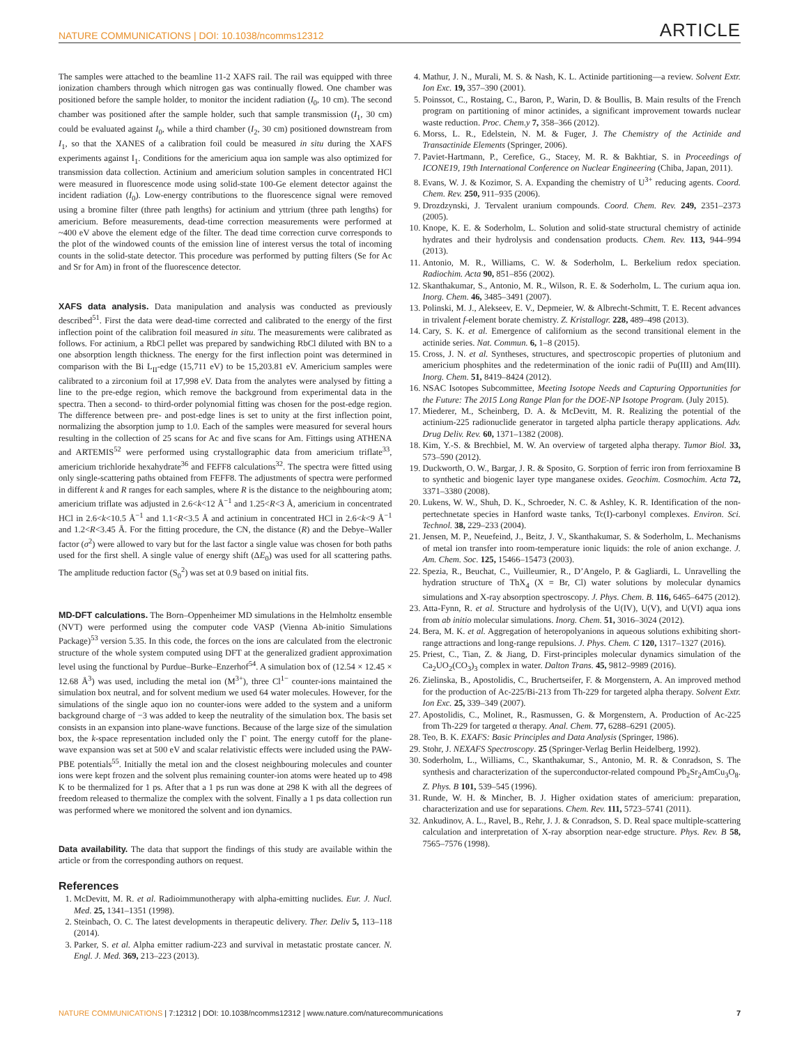NATURE COMMUNICATIONS | DOI: 10.1038/ncomms12312 ARTICLE
The samples were attached to the beamline 11-2 XAFS rail. The rail was equipped with three ionization chambers through which nitrogen gas was continually flowed. One chamber was positioned before the sample holder, to monitor the incident radiation (I<sub>0</sub>, 10 cm). The second chamber was positioned after the sample holder, such that sample transmission (I<sub>1</sub>, 30 cm) could be evaluated against I<sub>0</sub>, while a third chamber (I<sub>2</sub>, 30 cm) positioned downstream from I<sub>1</sub>, so that the XANES of a calibration foil could be measured in situ during the XAFS experiments against I<sub>1</sub>. Conditions for the americium aqua ion sample was also optimized for transmission data collection. Actinium and americium solution samples in concentrated HCl were measured in fluorescence mode using solid-state 100-Ge element detector against the incident radiation (I<sub>0</sub>). Low-energy contributions to the fluorescence signal were removed using a bromine filter (three path lengths) for actinium and yttrium (three path lengths) for americium. Before measurements, dead-time correction measurements were performed at ~400 eV above the element edge of the filter. The dead time correction curve corresponds to the plot of the windowed counts of the emission line of interest versus the total of incoming counts in the solid-state detector. This procedure was performed by putting filters (Se for Ac and Sr for Am) in front of the fluorescence detector.
XAFS data analysis. Data manipulation and analysis was conducted as previously described<sup>51</sup>. First the data were dead-time corrected and calibrated to the energy of the first inflection point of the calibration foil measured in situ. The measurements were calibrated as follows. For actinium, a RbCl pellet was prepared by sandwiching RbCl diluted with BN to a one absorption length thickness. The energy for the first inflection point was determined in comparison with the Bi L<sub>II</sub>-edge (15,711 eV) to be 15,203.81 eV. Americium samples were calibrated to a zirconium foil at 17,998 eV. Data from the analytes were analysed by fitting a line to the pre-edge region, which remove the background from experimental data in the spectra. Then a second- to third-order polynomial fitting was chosen for the post-edge region. The difference between pre- and post-edge lines is set to unity at the first inflection point, normalizing the absorption jump to 1.0. Each of the samples were measured for several hours resulting in the collection of 25 scans for Ac and five scans for Am. Fittings using ATHENA and ARTEMIS<sup>52</sup> were performed using crystallographic data from americium triflate<sup>33</sup>, americium trichloride hexahydrate<sup>36</sup> and FEFF8 calculations<sup>32</sup>. The spectra were fitted using only single-scattering paths obtained from FEFF8. The adjustments of spectra were performed in different k and R ranges for each samples, where R is the distance to the neighbouring atom; americium triflate was adjusted in 2.6<k<12 Å<sup>−1</sup> and 1.25<R<3 Å, americium in concentrated HCl in 2.6<k<10.5 Å<sup>−1</sup> and 1.1<R<3.5 Å and actinium in concentrated HCl in 2.6<k<9 Å<sup>−1</sup> and 1.2<R<3.45 Å. For the fitting procedure, the CN, the distance (R) and the Debye–Waller factor (σ<sup>2</sup>) were allowed to vary but for the last factor a single value was chosen for both paths used for the first shell. A single value of energy shift (ΔE<sub>0</sub>) was used for all scattering paths. The amplitude reduction factor (S<sub>0</sub><sup>2</sup>) was set at 0.9 based on initial fits.
MD-DFT calculations. The Born–Oppenheimer MD simulations in the Helmholtz ensemble (NVT) were performed using the computer code VASP (Vienna Ab-initio Simulations Package)<sup>53</sup> version 5.35. In this code, the forces on the ions are calculated from the electronic structure of the whole system computed using DFT at the generalized gradient approximation level using the functional by Purdue–Burke–Enzerhof<sup>54</sup>. A simulation box of (12.54 × 12.45 × 12.68 Å<sup>3</sup>) was used, including the metal ion (M<sup>3+</sup>), three Cl<sup>1−</sup> counter-ions maintained the simulation box neutral, and for solvent medium we used 64 water molecules. However, for the simulations of the single aquo ion no counter-ions were added to the system and a uniform background charge of −3 was added to keep the neutrality of the simulation box. The basis set consists in an expansion into plane-wave functions. Because of the large size of the simulation box, the k-space representation included only the Γ point. The energy cutoff for the plane-wave expansion was set at 500 eV and scalar relativistic effects were included using the PAW-PBE potentials<sup>55</sup>. Initially the metal ion and the closest neighbouring molecules and counter ions were kept frozen and the solvent plus remaining counter-ion atoms were heated up to 498 K to be thermalized for 1 ps. After that a 1 ps run was done at 298 K with all the degrees of freedom released to thermalize the complex with the solvent. Finally a 1 ps data collection run was performed where we monitored the solvent and ion dynamics.
Data availability. The data that support the findings of this study are available within the article or from the corresponding authors on request.
References
1. McDevitt, M. R. et al. Radioimmunotherapy with alpha-emitting nuclides. Eur. J. Nucl. Med. 25, 1341–1351 (1998).
2. Steinbach, O. C. The latest developments in therapeutic delivery. Ther. Deliv 5, 113–118 (2014).
3. Parker, S. et al. Alpha emitter radium-223 and survival in metastatic prostate cancer. N. Engl. J. Med. 369, 213–223 (2013).
4. Mathur, J. N., Murali, M. S. & Nash, K. L. Actinide partitioning—a review. Solvent Extr. Ion Exc. 19, 357–390 (2001).
5. Poinssot, C., Rostaing, C., Baron, P., Warin, D. & Boullis, B. Main results of the French program on partitioning of minor actinides, a significant improvement towards nuclear waste reduction. Proc. Chem.y 7, 358–366 (2012).
6. Morss, L. R., Edelstein, N. M. & Fuger, J. The Chemistry of the Actinide and Transactinide Elements (Springer, 2006).
7. Paviet-Hartmann, P., Cerefice, G., Stacey, M. R. & Bakhtiar, S. in Proceedings of ICONE19, 19th International Conference on Nuclear Engineering (Chiba, Japan, 2011).
8. Evans, W. J. & Kozimor, S. A. Expanding the chemistry of U<sup>3+</sup> reducing agents. Coord. Chem. Rev. 250, 911–935 (2006).
9. Drozdzynski, J. Tervalent uranium compounds. Coord. Chem. Rev. 249, 2351–2373 (2005).
10. Knope, K. E. & Soderholm, L. Solution and solid-state structural chemistry of actinide hydrates and their hydrolysis and condensation products. Chem. Rev. 113, 944–994 (2013).
11. Antonio, M. R., Williams, C. W. & Soderholm, L. Berkelium redox speciation. Radiochim. Acta 90, 851–856 (2002).
12. Skanthakumar, S., Antonio, M. R., Wilson, R. E. & Soderholm, L. The curium aqua ion. Inorg. Chem. 46, 3485–3491 (2007).
13. Polinski, M. J., Alekseev, E. V., Depmeier, W. & Albrecht-Schmitt, T. E. Recent advances in trivalent f-element borate chemistry. Z. Kristallogr. 228, 489–498 (2013).
14. Cary, S. K. et al. Emergence of californium as the second transitional element in the actinide series. Nat. Commun. 6, 1–8 (2015).
15. Cross, J. N. et al. Syntheses, structures, and spectroscopic properties of plutonium and americium phosphites and the redetermination of the ionic radii of Pu(III) and Am(III). Inorg. Chem. 51, 8419–8424 (2012).
16. NSAC Isotopes Subcommittee, Meeting Isotope Needs and Capturing Opportunities for the Future: The 2015 Long Range Plan for the DOE-NP Isotope Program. (July 2015).
17. Miederer, M., Scheinberg, D. A. & McDevitt, M. R. Realizing the potential of the actinium-225 radionuclide generator in targeted alpha particle therapy applications. Adv. Drug Deliv. Rev. 60, 1371–1382 (2008).
18. Kim, Y.-S. & Brechbiel, M. W. An overview of targeted alpha therapy. Tumor Biol. 33, 573–590 (2012).
19. Duckworth, O. W., Bargar, J. R. & Sposito, G. Sorption of ferric iron from ferrioxamine B to synthetic and biogenic layer type manganese oxides. Geochim. Cosmochim. Acta 72, 3371–3380 (2008).
20. Lukens, W. W., Shuh, D. K., Schroeder, N. C. & Ashley, K. R. Identification of the non-pertechnetate species in Hanford waste tanks, Tc(I)-carbonyl complexes. Environ. Sci. Technol. 38, 229–233 (2004).
21. Jensen, M. P., Neuefeind, J., Beitz, J. V., Skanthakumar, S. & Soderholm, L. Mechanisms of metal ion transfer into room-temperature ionic liquids: the role of anion exchange. J. Am. Chem. Soc. 125, 15466–15473 (2003).
22. Spezia, R., Beuchat, C., Vuilleumier, R., D’Angelo, P. & Gagliardi, L. Unravelling the hydration structure of ThX<sub>4</sub> (X = Br, Cl) water solutions by molecular dynamics simulations and X-ray absorption spectroscopy. J. Phys. Chem. B. 116, 6465–6475 (2012).
23. Atta-Fynn, R. et al. Structure and hydrolysis of the U(IV), U(V), and U(VI) aqua ions from ab initio molecular simulations. Inorg. Chem. 51, 3016–3024 (2012).
24. Bera, M. K. et al. Aggregation of heteropolyanions in aqueous solutions exhibiting short-range attractions and long-range repulsions. J. Phys. Chem. C 120, 1317–1327 (2016).
25. Priest, C., Tian, Z. & Jiang, D. First-principles molecular dynamics simulation of the Ca<sub>2</sub>UO<sub>2</sub>(CO<sub>3</sub>)<sub>3</sub> complex in water. Dalton Trans. 45, 9812–9989 (2016).
26. Zielinska, B., Apostolidis, C., Bruchertseifer, F. & Morgenstern, A. An improved method for the production of Ac-225/Bi-213 from Th-229 for targeted alpha therapy. Solvent Extr. Ion Exc. 25, 339–349 (2007).
27. Apostolidis, C., Molinet, R., Rasmussen, G. & Morgenstern, A. Production of Ac-225 from Th-229 for targeted α therapy. Anal. Chem. 77, 6288–6291 (2005).
28. Teo, B. K. EXAFS: Basic Principles and Data Analysis (Springer, 1986).
29. Stohr, J. NEXAFS Spectroscopy. 25 (Springer-Verlag Berlin Heidelberg, 1992).
30. Soderholm, L., Williams, C., Skanthakumar, S., Antonio, M. R. & Conradson, S. The synthesis and characterization of the superconductor-related compound Pb<sub>2</sub>Sr<sub>2</sub>AmCu<sub>3</sub>O<sub>8</sub>. Z. Phys. B 101, 539–545 (1996).
31. Runde, W. H. & Mincher, B. J. Higher oxidation states of americium: preparation, characterization and use for separations. Chem. Rev. 111, 5723–5741 (2011).
32. Ankudinov, A. L., Ravel, B., Rehr, J. J. & Conradson, S. D. Real space multiple-scattering calculation and interpretation of X-ray absorption near-edge structure. Phys. Rev. B 58, 7565–7576 (1998).
NATURE COMMUNICATIONS | 7:12312 | DOI: 10.1038/ncomms12312 | www.nature.com/naturecommunications 7